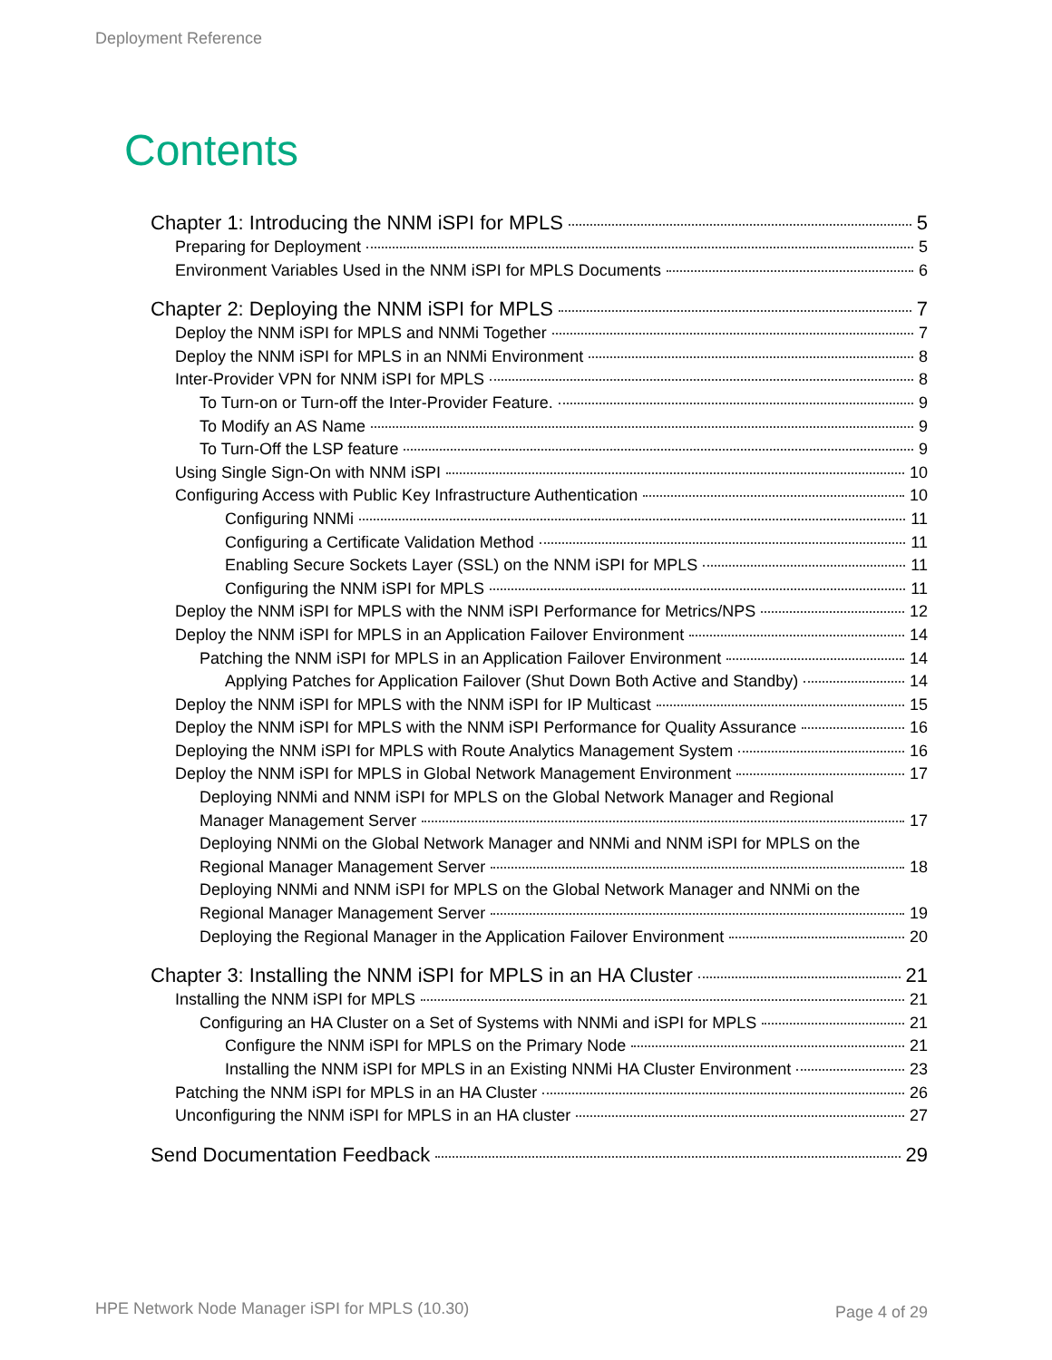Deployment Reference
Contents
Chapter 1: Introducing the NNM iSPI for MPLS 5
Preparing for Deployment 5
Environment Variables Used in the NNM iSPI for MPLS Documents 6
Chapter 2: Deploying the NNM iSPI for MPLS 7
Deploy the NNM iSPI for MPLS and NNMi Together 7
Deploy the NNM iSPI for MPLS in an NNMi Environment 8
Inter-Provider VPN for NNM iSPI for MPLS 8
To Turn-on or Turn-off the Inter-Provider Feature. 9
To Modify an AS Name 9
To Turn-Off the LSP feature 9
Using Single Sign-On with NNM iSPI 10
Configuring Access with Public Key Infrastructure Authentication 10
Configuring NNMi 11
Configuring a Certificate Validation Method 11
Enabling Secure Sockets Layer (SSL) on the NNM iSPI for MPLS 11
Configuring the NNM iSPI for MPLS 11
Deploy the NNM iSPI for MPLS with the NNM iSPI Performance for Metrics/NPS 12
Deploy the NNM iSPI for MPLS in an Application Failover Environment 14
Patching the NNM iSPI for MPLS in an Application Failover Environment 14
Applying Patches for Application Failover (Shut Down Both Active and Standby) 14
Deploy the NNM iSPI for MPLS with the NNM iSPI for IP Multicast 15
Deploy the NNM iSPI for MPLS with the NNM iSPI Performance for Quality Assurance 16
Deploying the NNM iSPI for MPLS with Route Analytics Management System 16
Deploy the NNM iSPI for MPLS in Global Network Management Environment 17
Deploying NNMi and NNM iSPI for MPLS on the Global Network Manager and Regional
Manager Management Server 17
Deploying NNMi on the Global Network Manager and NNMi and NNM iSPI for MPLS on the
Regional Manager Management Server 18
Deploying NNMi and NNM iSPI for MPLS on the Global Network Manager and NNMi on the
Regional Manager Management Server 19
Deploying the Regional Manager in the Application Failover Environment 20
Chapter 3: Installing the NNM iSPI for MPLS in an HA Cluster 21
Installing the NNM iSPI for MPLS 21
Configuring an HA Cluster on a Set of Systems with NNMi and iSPI for MPLS 21
Configure the NNM iSPI for MPLS on the Primary Node 21
Installing the NNM iSPI for MPLS in an Existing NNMi HA Cluster Environment 23
Patching the NNM iSPI for MPLS in an HA Cluster 26
Unconfiguring the NNM iSPI for MPLS in an HA cluster 27
Send Documentation Feedback 29
HPE Network Node Manager iSPI for MPLS (10.30)
Page 4 of 29